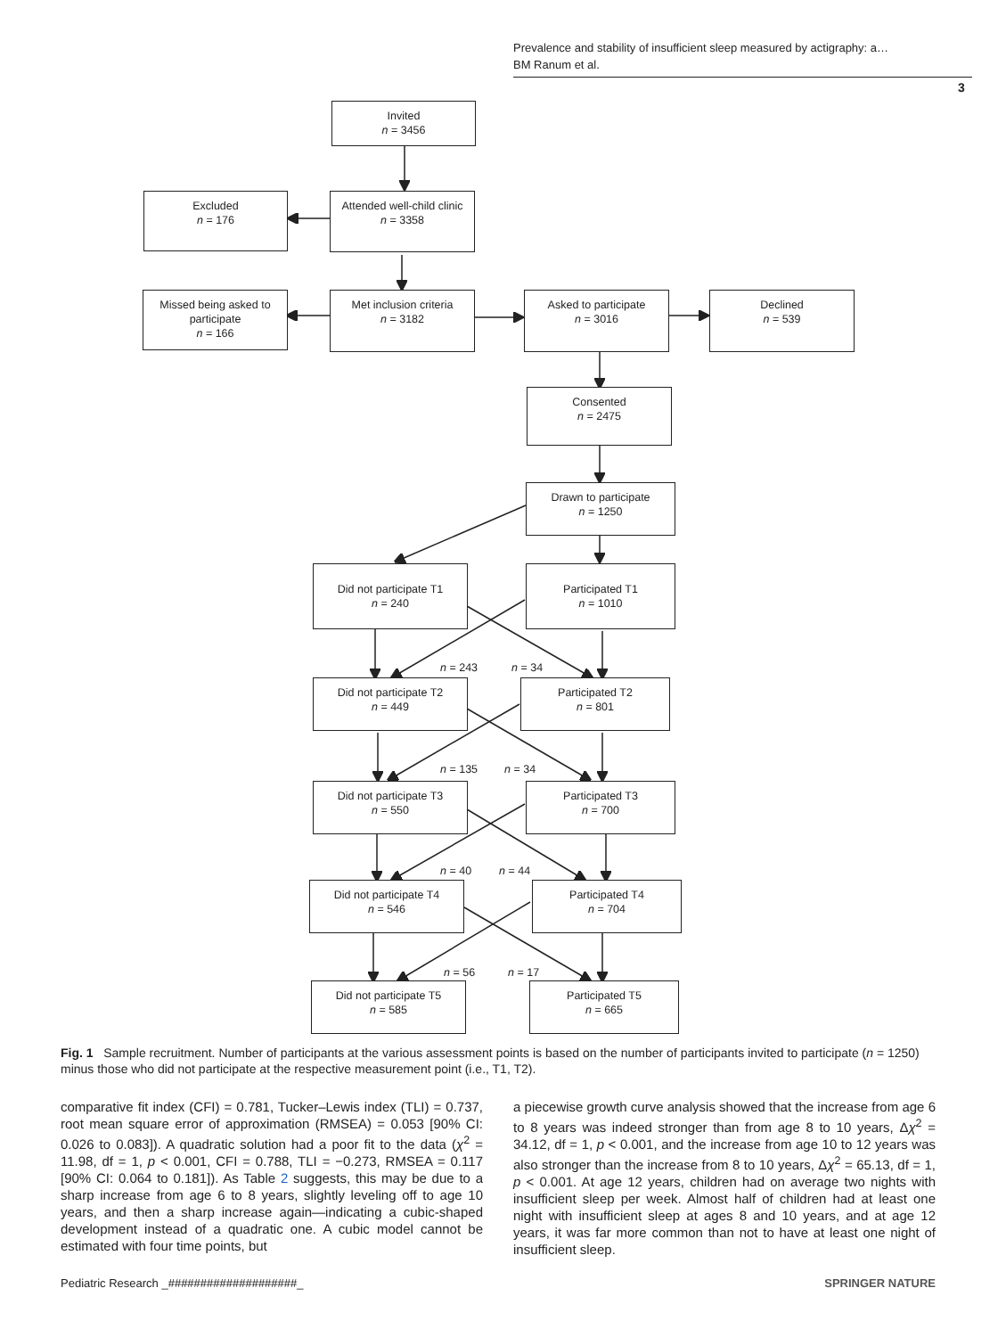Prevalence and stability of insufficient sleep measured by actigraphy: a…
BM Ranum et al.
3
Invited
n = 3456
Excluded
n = 176
Attended well-child clinic
n = 3358
Missed being asked to participate
n = 166
Met inclusion criteria
n = 3182
Asked to participate
n = 3016
Declined
n = 539
Consented
n = 2475
Drawn to participate
n = 1250
Did not participate T1
n = 240
Participated T1
n = 1010
n = 243 n = 34
Did not participate T2
n = 449
Participated T2
n = 801
n = 135 n = 34
Did not participate T3
n = 550
Participated T3
n = 700
n = 40 n = 44
Did not participate T4
n = 546
Participated T4
n = 704
n = 56 n = 17
Did not participate T5
n = 585
Participated T5
n = 665
Fig. 1 Sample recruitment. Number of participants at the various assessment points is based on the number of participants invited to participate (n = 1250) minus those who did not participate at the respective measurement point (i.e., T1, T2).
comparative fit index (CFI) = 0.781, Tucker–Lewis index (TLI) = 0.737, root mean square error of approximation (RMSEA) = 0.053 [90% CI: 0.026 to 0.083]). A quadratic solution had a poor fit to the data (χ<sup>2</sup> = 11.98, df = 1, p < 0.001, CFI = 0.788, TLI = −0.273, RMSEA = 0.117 [90% CI: 0.064 to 0.181]). As Table 2 suggests, this may be due to a sharp increase from age 6 to 8 years, slightly leveling off to age 10 years, and then a sharp increase again—indicating a cubic-shaped development instead of a quadratic one. A cubic model cannot be estimated with four time points, but
a piecewise growth curve analysis showed that the increase from age 6 to 8 years was indeed stronger than from age 8 to 10 years, Δχ<sup>2</sup> = 34.12, df = 1, p < 0.001, and the increase from age 10 to 12 years was also stronger than the increase from 8 to 10 years, Δχ<sup>2</sup> = 65.13, df = 1, p < 0.001. At age 12 years, children had on average two nights with insufficient sleep per week. Almost half of children had at least one night with insufficient sleep at ages 8 and 10 years, and at age 12 years, it was far more common than not to have at least one night of insufficient sleep.
Pediatric Research _####################_ SPRINGER NATURE